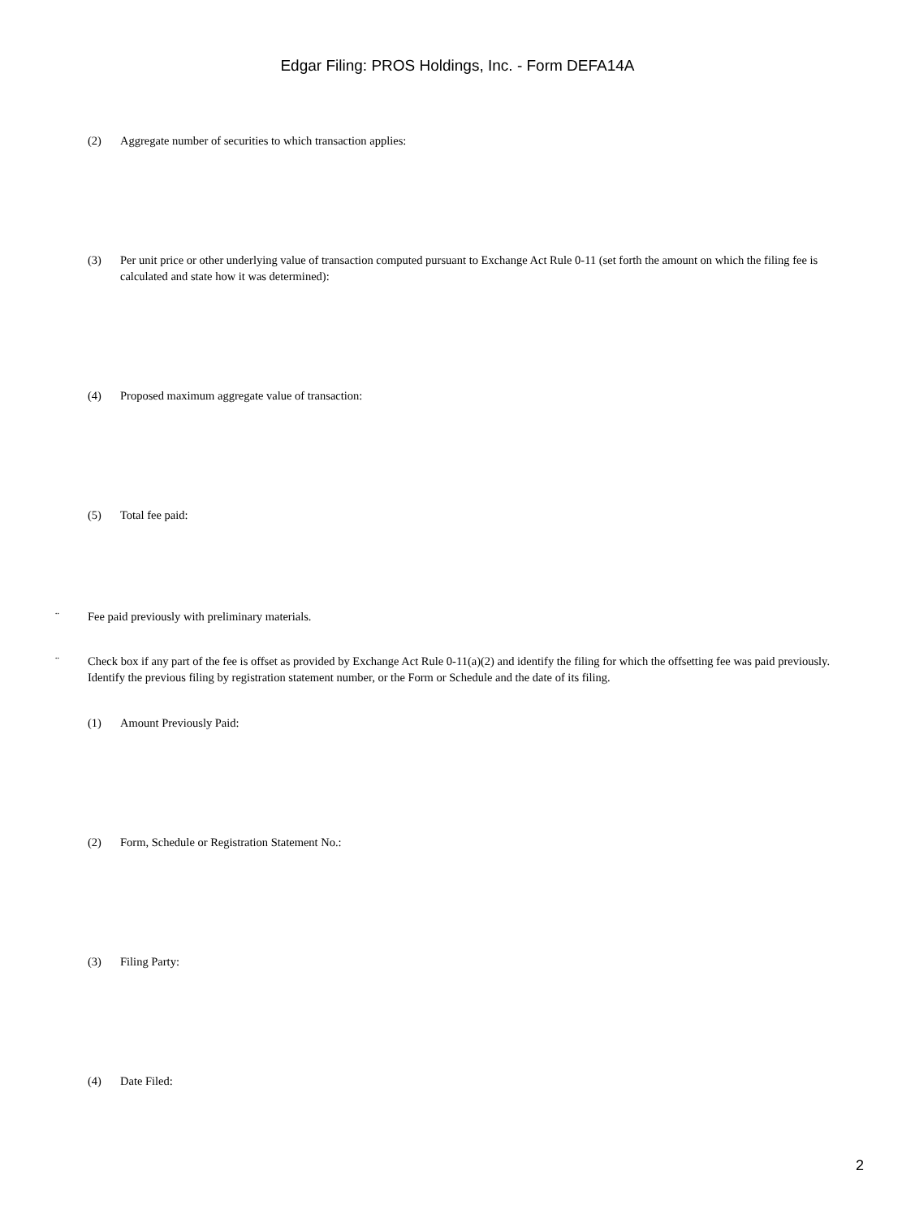Edgar Filing: PROS Holdings, Inc. - Form DEFA14A
(2) Aggregate number of securities to which transaction applies:
(3) Per unit price or other underlying value of transaction computed pursuant to Exchange Act Rule 0-11 (set forth the amount on which the filing fee is calculated and state how it was determined):
(4) Proposed maximum aggregate value of transaction:
(5) Total fee paid:
¨ Fee paid previously with preliminary materials.
¨ Check box if any part of the fee is offset as provided by Exchange Act Rule 0-11(a)(2) and identify the filing for which the offsetting fee was paid previously. Identify the previous filing by registration statement number, or the Form or Schedule and the date of its filing.
(1) Amount Previously Paid:
(2) Form, Schedule or Registration Statement No.:
(3) Filing Party:
(4) Date Filed:
2